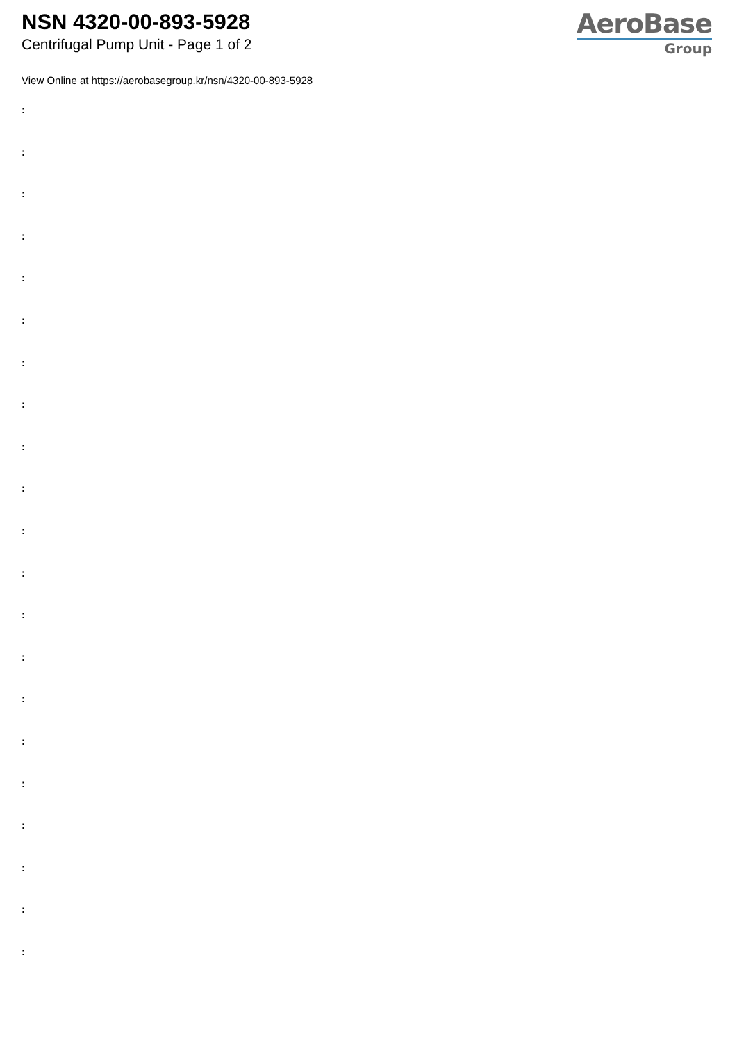NSN 4320-00-893-5928
Centrifugal Pump Unit - Page 1 of 2
AeroBase
Group
View Online at https://aerobasegroup.kr/nsn/4320-00-893-5928
:
:
:
:
:
:
:
:
:
:
:
:
:
:
:
:
:
:
:
:
: